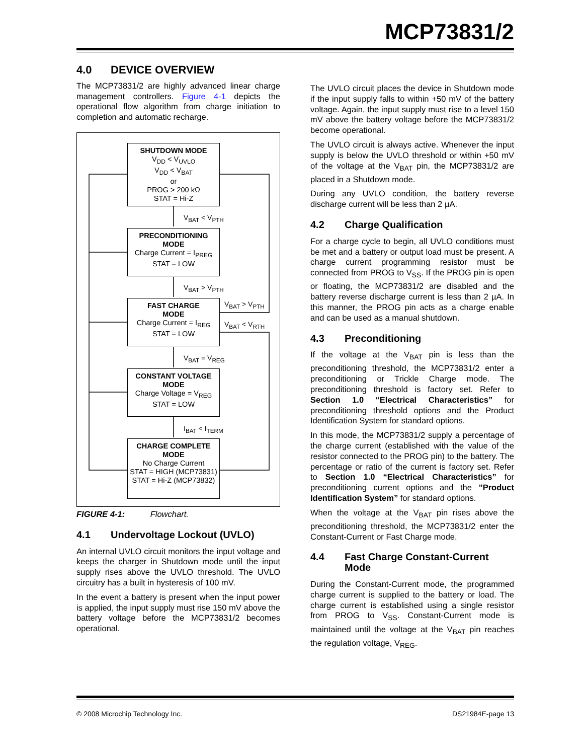MCP73831/2
4.0 DEVICE OVERVIEW
The MCP73831/2 are highly advanced linear charge management controllers. Figure 4-1 depicts the operational flow algorithm from charge initiation to completion and automatic recharge.
SHUTDOWN MODE
V<sub>DD</sub> < V<sub>UVLO</sub>
V<sub>DD</sub> < V<sub>BAT</sub>
or
PROG > 200 kΩ
STAT = Hi-Z
V<sub>BAT</sub> < V<sub>PTH</sub>
PRECONDITIONING
MODE
Charge Current = I<sub>PREG</sub>
STAT = LOW
V<sub>BAT</sub> > V<sub>PTH</sub>
V<sub>BAT</sub> > V<sub>PTH</sub>
FAST CHARGE
MODE
Charge Current = I<sub>REG</sub>
STAT = LOW
V<sub>BAT</sub> < V<sub>RTH</sub>
V<sub>BAT</sub> = V<sub>REG</sub>
CONSTANT VOLTAGE
MODE
Charge Voltage = V<sub>REG</sub>
STAT = LOW
I<sub>BAT</sub> < I<sub>TERM</sub>
CHARGE COMPLETE
MODE
No Charge Current
STAT = HIGH (MCP73831)
STAT = Hi-Z (MCP73832)
FIGURE 4-1: Flowchart.
4.1 Undervoltage Lockout (UVLO)
An internal UVLO circuit monitors the input voltage and keeps the charger in Shutdown mode until the input supply rises above the UVLO threshold. The UVLO circuitry has a built in hysteresis of 100 mV.
In the event a battery is present when the input power is applied, the input supply must rise 150 mV above the battery voltage before the MCP73831/2 becomes operational.
The UVLO circuit places the device in Shutdown mode if the input supply falls to within +50 mV of the battery voltage. Again, the input supply must rise to a level 150 mV above the battery voltage before the MCP73831/2 become operational.
The UVLO circuit is always active. Whenever the input supply is below the UVLO threshold or within +50 mV of the voltage at the V<sub>BAT</sub> pin, the MCP73831/2 are placed in a Shutdown mode.
During any UVLO condition, the battery reverse discharge current will be less than 2 µA.
4.2 Charge Qualification
For a charge cycle to begin, all UVLO conditions must be met and a battery or output load must be present. A charge current programming resistor must be connected from PROG to V<sub>SS</sub>. If the PROG pin is open or floating, the MCP73831/2 are disabled and the battery reverse discharge current is less than 2 µA. In this manner, the PROG pin acts as a charge enable and can be used as a manual shutdown.
4.3 Preconditioning
If the voltage at the V<sub>BAT</sub> pin is less than the preconditioning threshold, the MCP73831/2 enter a preconditioning or Trickle Charge mode. The preconditioning threshold is factory set. Refer to Section 1.0 “Electrical Characteristics” for preconditioning threshold options and the Product Identification System for standard options.
In this mode, the MCP73831/2 supply a percentage of the charge current (established with the value of the resistor connected to the PROG pin) to the battery. The percentage or ratio of the current is factory set. Refer to Section 1.0 “Electrical Characteristics” for preconditioning current options and the ”Product Identification System” for standard options.
When the voltage at the V<sub>BAT</sub> pin rises above the preconditioning threshold, the MCP73831/2 enter the Constant-Current or Fast Charge mode.
4.4 Fast Charge Constant-Current Mode
During the Constant-Current mode, the programmed charge current is supplied to the battery or load. The charge current is established using a single resistor from PROG to V<sub>SS</sub>. Constant-Current mode is maintained until the voltage at the V<sub>BAT</sub> pin reaches the regulation voltage, V<sub>REG</sub>.
© 2008 Microchip Technology Inc. DS21984E-page 13